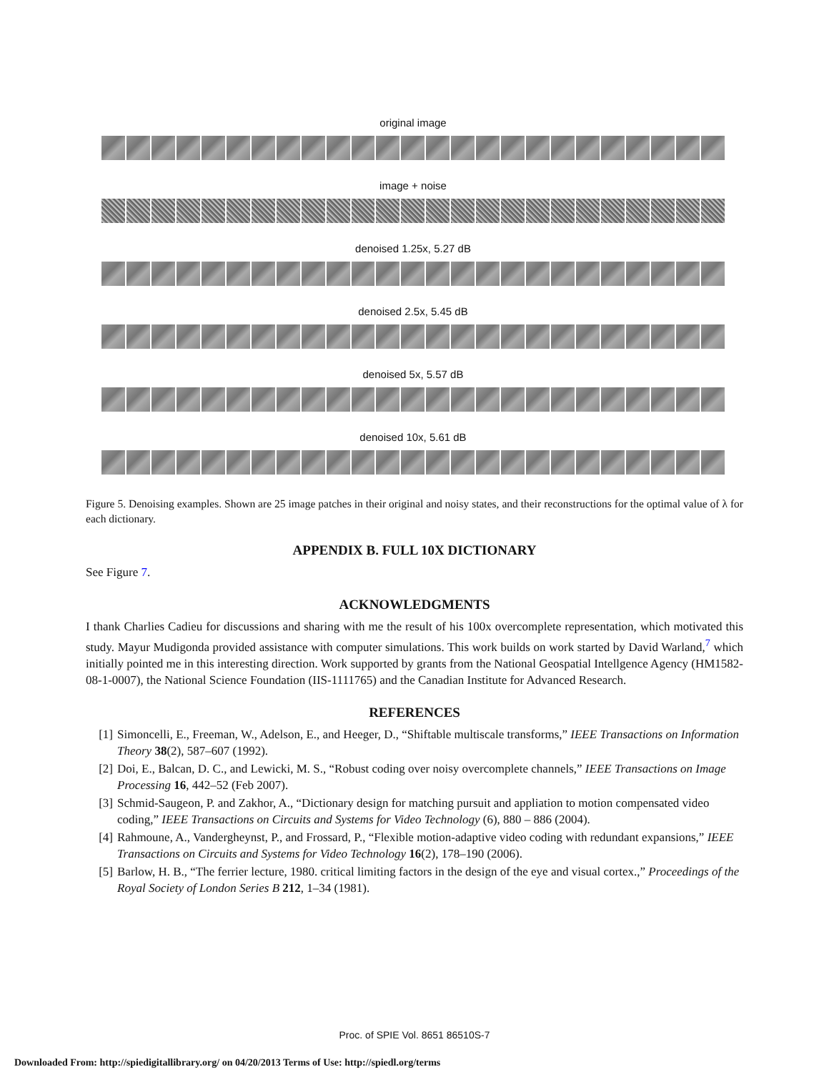original image
image + noise
denoised 1.25x, 5.27 dB
denoised 2.5x, 5.45 dB
denoised 5x, 5.57 dB
denoised 10x, 5.61 dB
Figure 5. Denoising examples. Shown are 25 image patches in their original and noisy states, and their reconstructions for the optimal value of λ for each dictionary.
APPENDIX B. FULL 10X DICTIONARY
See Figure 7.
ACKNOWLEDGMENTS
I thank Charlies Cadieu for discussions and sharing with me the result of his 100x overcomplete representation, which motivated this study. Mayur Mudigonda provided assistance with computer simulations. This work builds on work started by David Warland,<sup>7</sup> which initially pointed me in this interesting direction. Work supported by grants from the National Geospatial Intellgence Agency (HM1582-08-1-0007), the National Science Foundation (IIS-1111765) and the Canadian Institute for Advanced Research.
REFERENCES
[1] Simoncelli, E., Freeman, W., Adelson, E., and Heeger, D., “Shiftable multiscale transforms,” IEEE Transactions on Information Theory 38(2), 587–607 (1992).
[2] Doi, E., Balcan, D. C., and Lewicki, M. S., “Robust coding over noisy overcomplete channels,” IEEE Transactions on Image Processing 16, 442–52 (Feb 2007).
[3] Schmid-Saugeon, P. and Zakhor, A., “Dictionary design for matching pursuit and appliation to motion compensated video coding,” IEEE Transactions on Circuits and Systems for Video Technology (6), 880 – 886 (2004).
[4] Rahmoune, A., Vandergheynst, P., and Frossard, P., “Flexible motion-adaptive video coding with redundant expansions,” IEEE Transactions on Circuits and Systems for Video Technology 16(2), 178–190 (2006).
[5] Barlow, H. B., “The ferrier lecture, 1980. critical limiting factors in the design of the eye and visual cortex.,” Proceedings of the Royal Society of London Series B 212, 1–34 (1981).
Proc. of SPIE Vol. 8651 86510S-7
Downloaded From: http://spiedigitallibrary.org/ on 04/20/2013 Terms of Use: http://spiedl.org/terms